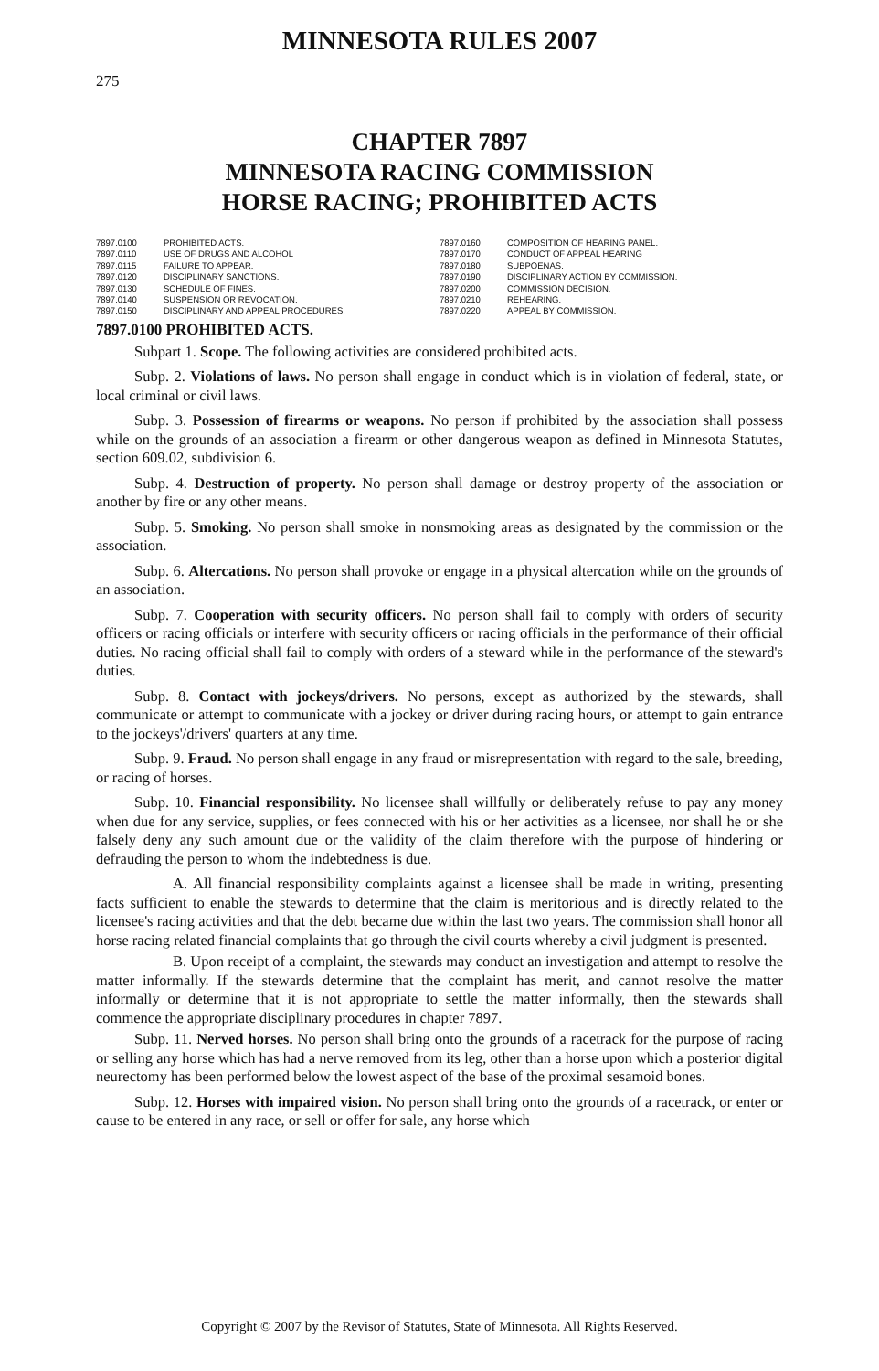MINNESOTA RULES 2007
275
CHAPTER 7897
MINNESOTA RACING COMMISSION
HORSE RACING; PROHIBITED ACTS
7897.0100 PROHIBITED ACTS.
7897.0110 USE OF DRUGS AND ALCOHOL
7897.0115 FAILURE TO APPEAR.
7897.0120 DISCIPLINARY SANCTIONS.
7897.0130 SCHEDULE OF FINES.
7897.0140 SUSPENSION OR REVOCATION.
7897.0150 DISCIPLINARY AND APPEAL PROCEDURES.
7897.0160 COMPOSITION OF HEARING PANEL.
7897.0170 CONDUCT OF APPEAL HEARING
7897.0180 SUBPOENAS.
7897.0190 DISCIPLINARY ACTION BY COMMISSION.
7897.0200 COMMISSION DECISION.
7897.0210 REHEARING.
7897.0220 APPEAL BY COMMISSION.
7897.0100 PROHIBITED ACTS.
Subpart 1. Scope. The following activities are considered prohibited acts.
Subp. 2. Violations of laws. No person shall engage in conduct which is in violation of federal, state, or local criminal or civil laws.
Subp. 3. Possession of firearms or weapons. No person if prohibited by the association shall possess while on the grounds of an association a firearm or other dangerous weapon as defined in Minnesota Statutes, section 609.02, subdivision 6.
Subp. 4. Destruction of property. No person shall damage or destroy property of the association or another by fire or any other means.
Subp. 5. Smoking. No person shall smoke in nonsmoking areas as designated by the commission or the association.
Subp. 6. Altercations. No person shall provoke or engage in a physical altercation while on the grounds of an association.
Subp. 7. Cooperation with security officers. No person shall fail to comply with orders of security officers or racing officials or interfere with security officers or racing officials in the performance of their official duties. No racing official shall fail to comply with orders of a steward while in the performance of the steward's duties.
Subp. 8. Contact with jockeys/drivers. No persons, except as authorized by the stewards, shall communicate or attempt to communicate with a jockey or driver during racing hours, or attempt to gain entrance to the jockeys'/drivers' quarters at any time.
Subp. 9. Fraud. No person shall engage in any fraud or misrepresentation with regard to the sale, breeding, or racing of horses.
Subp. 10. Financial responsibility. No licensee shall willfully or deliberately refuse to pay any money when due for any service, supplies, or fees connected with his or her activities as a licensee, nor shall he or she falsely deny any such amount due or the validity of the claim therefore with the purpose of hindering or defrauding the person to whom the indebtedness is due.
A. All financial responsibility complaints against a licensee shall be made in writing, presenting facts sufficient to enable the stewards to determine that the claim is meritorious and is directly related to the licensee's racing activities and that the debt became due within the last two years. The commission shall honor all horse racing related financial complaints that go through the civil courts whereby a civil judgment is presented.
B. Upon receipt of a complaint, the stewards may conduct an investigation and attempt to resolve the matter informally. If the stewards determine that the complaint has merit, and cannot resolve the matter informally or determine that it is not appropriate to settle the matter informally, then the stewards shall commence the appropriate disciplinary procedures in chapter 7897.
Subp. 11. Nerved horses. No person shall bring onto the grounds of a racetrack for the purpose of racing or selling any horse which has had a nerve removed from its leg, other than a horse upon which a posterior digital neurectomy has been performed below the lowest aspect of the base of the proximal sesamoid bones.
Subp. 12. Horses with impaired vision. No person shall bring onto the grounds of a racetrack, or enter or cause to be entered in any race, or sell or offer for sale, any horse which
Copyright © 2007 by the Revisor of Statutes, State of Minnesota. All Rights Reserved.